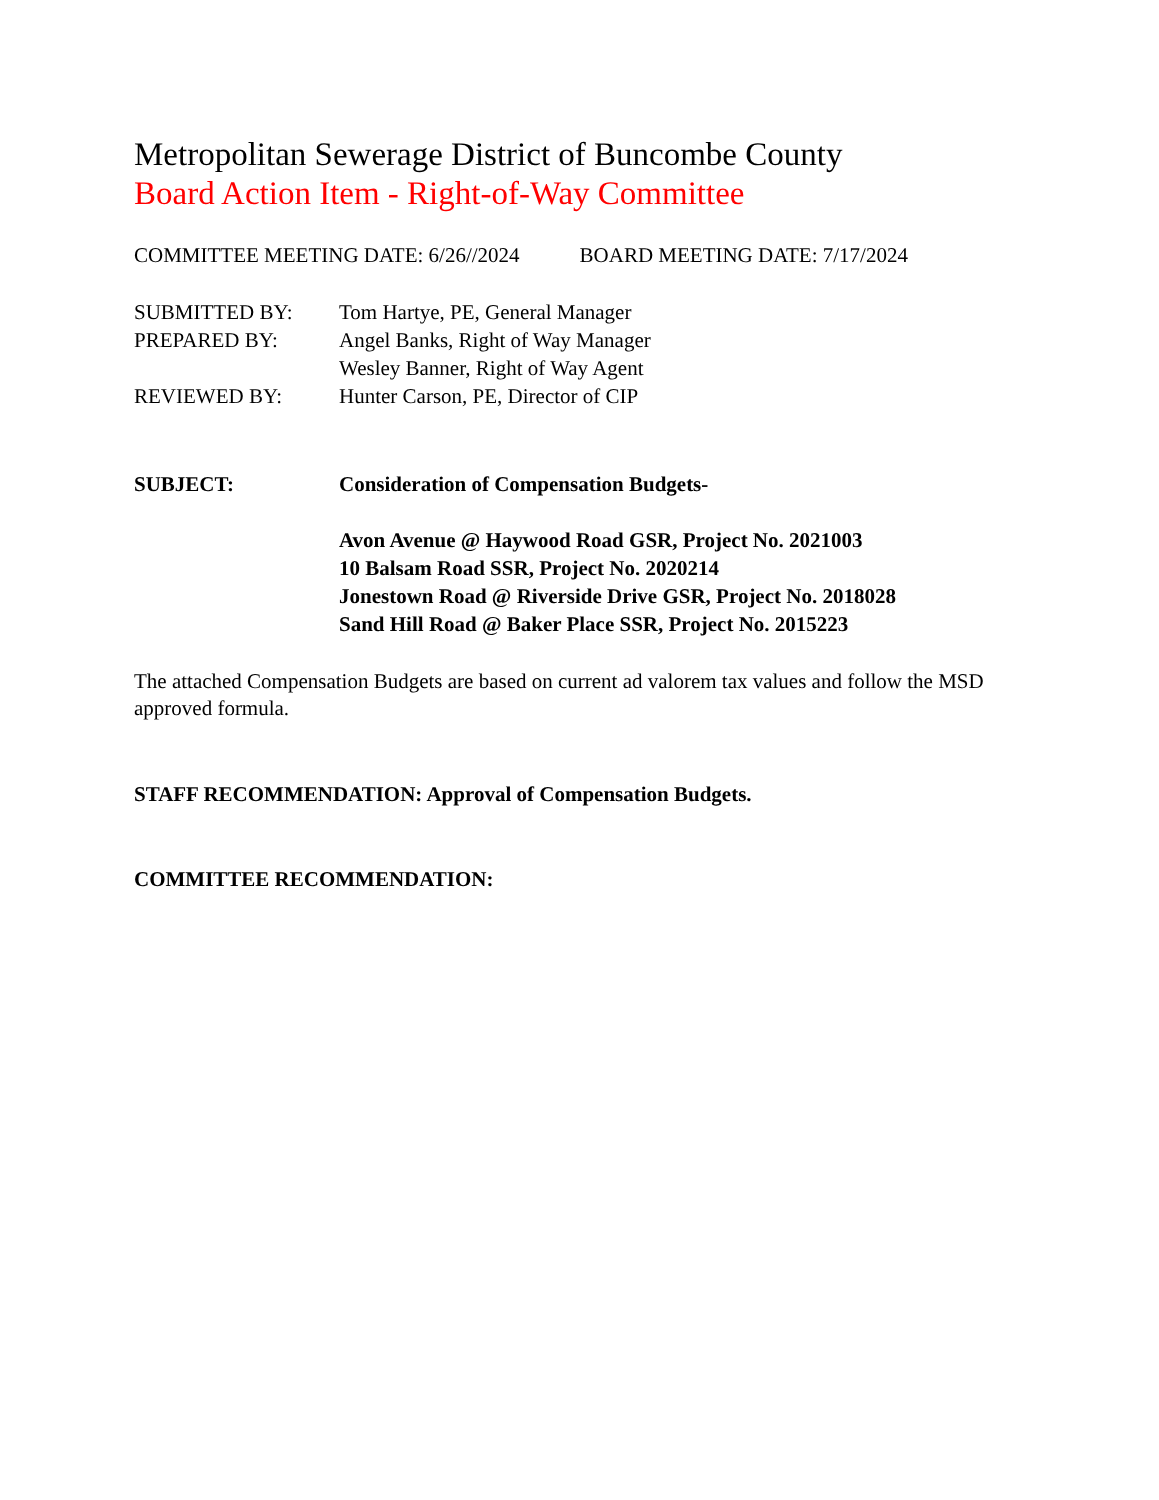Metropolitan Sewerage District of Buncombe County
Board Action Item - Right-of-Way Committee
COMMITTEE MEETING DATE: 6/26//2024 BOARD MEETING DATE: 7/17/2024
SUBMITTED BY: Tom Hartye, PE, General Manager
PREPARED BY: Angel Banks, Right of Way Manager
Wesley Banner, Right of Way Agent
REVIEWED BY: Hunter Carson, PE, Director of CIP
SUBJECT: Consideration of Compensation Budgets-
Avon Avenue @ Haywood Road GSR, Project No. 2021003
10 Balsam Road SSR, Project No. 2020214
Jonestown Road @ Riverside Drive GSR, Project No. 2018028
Sand Hill Road @ Baker Place SSR, Project No. 2015223
The attached Compensation Budgets are based on current ad valorem tax values and follow the MSD approved formula.
STAFF RECOMMENDATION: Approval of Compensation Budgets.
COMMITTEE RECOMMENDATION: